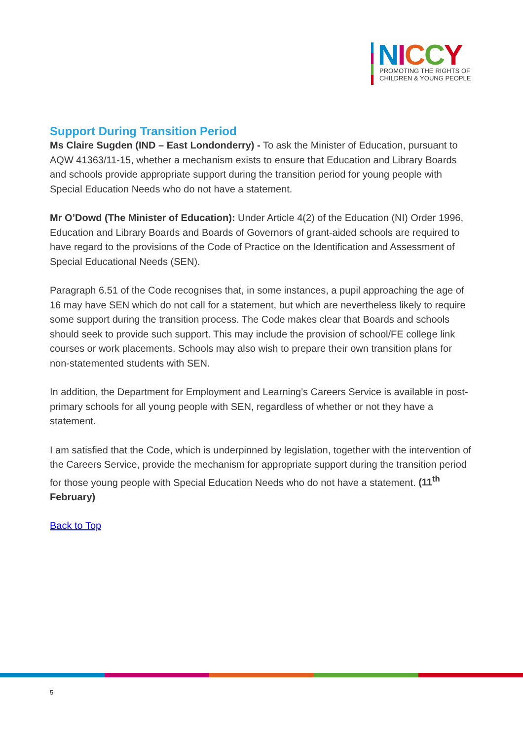NICCY
PROMOTING THE RIGHTS OF
CHILDREN & YOUNG PEOPLE
Support During Transition Period
Ms Claire Sugden (IND – East Londonderry) - To ask the Minister of Education, pursuant to AQW 41363/11-15, whether a mechanism exists to ensure that Education and Library Boards and schools provide appropriate support during the transition period for young people with Special Education Needs who do not have a statement.
Mr O’Dowd (The Minister of Education): Under Article 4(2) of the Education (NI) Order 1996, Education and Library Boards and Boards of Governors of grant-aided schools are required to have regard to the provisions of the Code of Practice on the Identification and Assessment of Special Educational Needs (SEN).
Paragraph 6.51 of the Code recognises that, in some instances, a pupil approaching the age of 16 may have SEN which do not call for a statement, but which are nevertheless likely to require some support during the transition process. The Code makes clear that Boards and schools should seek to provide such support. This may include the provision of school/FE college link courses or work placements. Schools may also wish to prepare their own transition plans for non-statemented students with SEN.
In addition, the Department for Employment and Learning's Careers Service is available in post-primary schools for all young people with SEN, regardless of whether or not they have a statement.
I am satisfied that the Code, which is underpinned by legislation, together with the intervention of the Careers Service, provide the mechanism for appropriate support during the transition period for those young people with Special Education Needs who do not have a statement. (11<sup>th</sup> February)
Back to Top
5